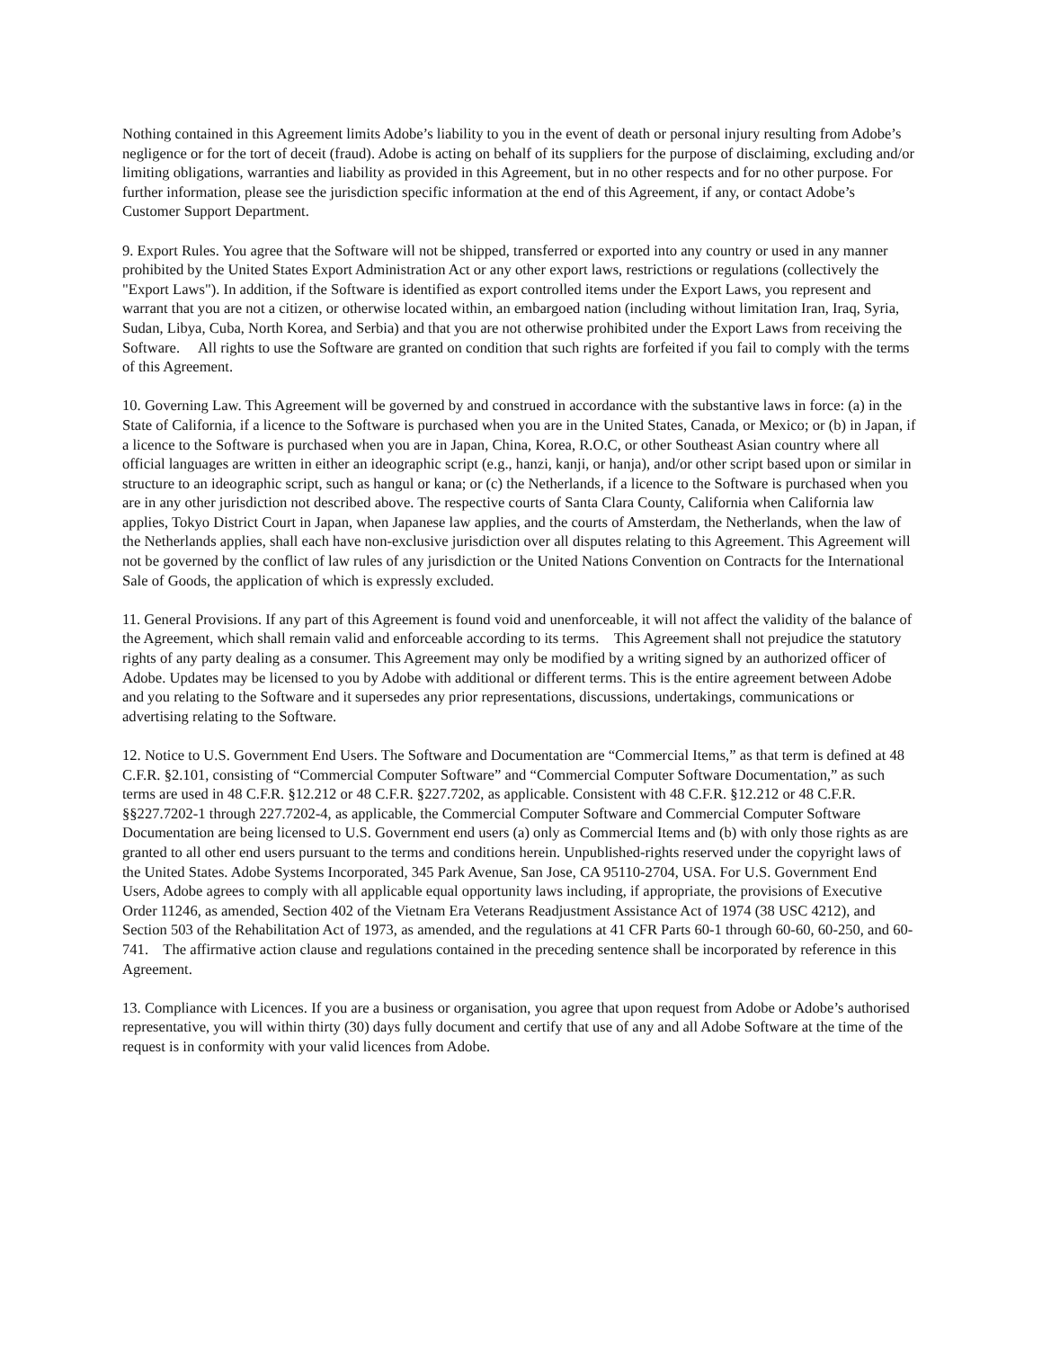Nothing contained in this Agreement limits Adobe’s liability to you in the event of death or personal injury resulting from Adobe’s negligence or for the tort of deceit (fraud). Adobe is acting on behalf of its suppliers for the purpose of disclaiming, excluding and/or limiting obligations, warranties and liability as provided in this Agreement, but in no other respects and for no other purpose. For further information, please see the jurisdiction specific information at the end of this Agreement, if any, or contact Adobe’s Customer Support Department.
9. Export Rules. You agree that the Software will not be shipped, transferred or exported into any country or used in any manner prohibited by the United States Export Administration Act or any other export laws, restrictions or regulations (collectively the "Export Laws"). In addition, if the Software is identified as export controlled items under the Export Laws, you represent and warrant that you are not a citizen, or otherwise located within, an embargoed nation (including without limitation Iran, Iraq, Syria, Sudan, Libya, Cuba, North Korea, and Serbia) and that you are not otherwise prohibited under the Export Laws from receiving the Software. All rights to use the Software are granted on condition that such rights are forfeited if you fail to comply with the terms of this Agreement.
10. Governing Law. This Agreement will be governed by and construed in accordance with the substantive laws in force: (a) in the State of California, if a licence to the Software is purchased when you are in the United States, Canada, or Mexico; or (b) in Japan, if a licence to the Software is purchased when you are in Japan, China, Korea, R.O.C, or other Southeast Asian country where all official languages are written in either an ideographic script (e.g., hanzi, kanji, or hanja), and/or other script based upon or similar in structure to an ideographic script, such as hangul or kana; or (c) the Netherlands, if a licence to the Software is purchased when you are in any other jurisdiction not described above. The respective courts of Santa Clara County, California when California law applies, Tokyo District Court in Japan, when Japanese law applies, and the courts of Amsterdam, the Netherlands, when the law of the Netherlands applies, shall each have non-exclusive jurisdiction over all disputes relating to this Agreement. This Agreement will not be governed by the conflict of law rules of any jurisdiction or the United Nations Convention on Contracts for the International Sale of Goods, the application of which is expressly excluded.
11. General Provisions. If any part of this Agreement is found void and unenforceable, it will not affect the validity of the balance of the Agreement, which shall remain valid and enforceable according to its terms. This Agreement shall not prejudice the statutory rights of any party dealing as a consumer. This Agreement may only be modified by a writing signed by an authorized officer of Adobe. Updates may be licensed to you by Adobe with additional or different terms. This is the entire agreement between Adobe and you relating to the Software and it supersedes any prior representations, discussions, undertakings, communications or advertising relating to the Software.
12. Notice to U.S. Government End Users. The Software and Documentation are “Commercial Items,” as that term is defined at 48 C.F.R. §2.101, consisting of “Commercial Computer Software” and “Commercial Computer Software Documentation,” as such terms are used in 48 C.F.R. §12.212 or 48 C.F.R. §227.7202, as applicable. Consistent with 48 C.F.R. §12.212 or 48 C.F.R. §§227.7202-1 through 227.7202-4, as applicable, the Commercial Computer Software and Commercial Computer Software Documentation are being licensed to U.S. Government end users (a) only as Commercial Items and (b) with only those rights as are granted to all other end users pursuant to the terms and conditions herein. Unpublished-rights reserved under the copyright laws of the United States. Adobe Systems Incorporated, 345 Park Avenue, San Jose, CA 95110-2704, USA. For U.S. Government End Users, Adobe agrees to comply with all applicable equal opportunity laws including, if appropriate, the provisions of Executive Order 11246, as amended, Section 402 of the Vietnam Era Veterans Readjustment Assistance Act of 1974 (38 USC 4212), and Section 503 of the Rehabilitation Act of 1973, as amended, and the regulations at 41 CFR Parts 60-1 through 60-60, 60-250, and 60-741. The affirmative action clause and regulations contained in the preceding sentence shall be incorporated by reference in this Agreement.
13. Compliance with Licences. If you are a business or organisation, you agree that upon request from Adobe or Adobe’s authorised representative, you will within thirty (30) days fully document and certify that use of any and all Adobe Software at the time of the request is in conformity with your valid licences from Adobe.